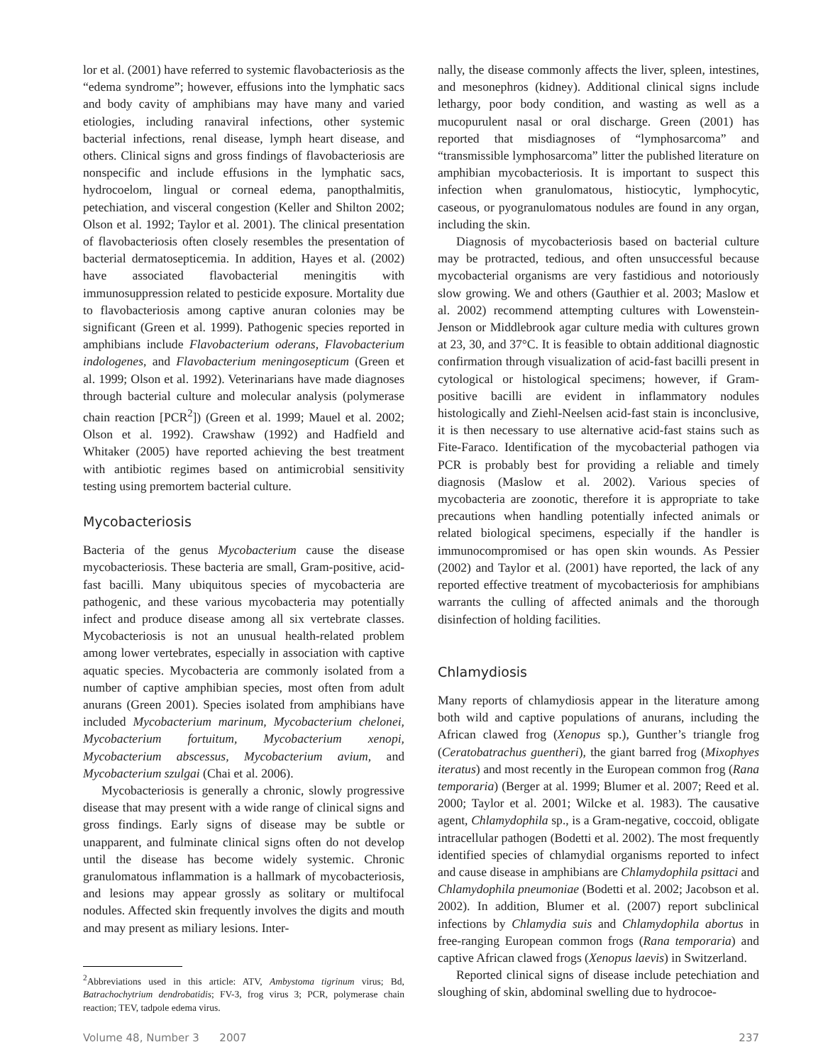lor et al. (2001) have referred to systemic flavobacteriosis as the “edema syndrome”; however, effusions into the lymphatic sacs and body cavity of amphibians may have many and varied etiologies, including ranaviral infections, other systemic bacterial infections, renal disease, lymph heart disease, and others. Clinical signs and gross findings of flavobacteriosis are nonspecific and include effusions in the lymphatic sacs, hydrocoelom, lingual or corneal edema, panopthalmitis, petechiation, and visceral congestion (Keller and Shilton 2002; Olson et al. 1992; Taylor et al. 2001). The clinical presentation of flavobacteriosis often closely resembles the presentation of bacterial dermatosepticemia. In addition, Hayes et al. (2002) have associated flavobacterial meningitis with immunosuppression related to pesticide exposure. Mortality due to flavobacteriosis among captive anuran colonies may be significant (Green et al. 1999). Pathogenic species reported in amphibians include Flavobacterium oderans, Flavobacterium indologenes, and Flavobacterium meningosepticum (Green et al. 1999; Olson et al. 1992). Veterinarians have made diagnoses through bacterial culture and molecular analysis (polymerase chain reaction [PCR<sup>2</sup>]) (Green et al. 1999; Mauel et al. 2002; Olson et al. 1992). Crawshaw (1992) and Hadfield and Whitaker (2005) have reported achieving the best treatment with antibiotic regimes based on antimicrobial sensitivity testing using premortem bacterial culture.
Mycobacteriosis
Bacteria of the genus Mycobacterium cause the disease mycobacteriosis. These bacteria are small, Gram-positive, acid-fast bacilli. Many ubiquitous species of mycobacteria are pathogenic, and these various mycobacteria may potentially infect and produce disease among all six vertebrate classes. Mycobacteriosis is not an unusual health-related problem among lower vertebrates, especially in association with captive aquatic species. Mycobacteria are commonly isolated from a number of captive amphibian species, most often from adult anurans (Green 2001). Species isolated from amphibians have included Mycobacterium marinum, Mycobacterium chelonei, Mycobacterium fortuitum, Mycobacterium xenopi, Mycobacterium abscessus, Mycobacterium avium, and Mycobacterium szulgai (Chai et al. 2006).
Mycobacteriosis is generally a chronic, slowly progressive disease that may present with a wide range of clinical signs and gross findings. Early signs of disease may be subtle or unapparent, and fulminate clinical signs often do not develop until the disease has become widely systemic. Chronic granulomatous inflammation is a hallmark of mycobacteriosis, and lesions may appear grossly as solitary or multifocal nodules. Affected skin frequently involves the digits and mouth and may present as miliary lesions. Inter-
<sup>2</sup> Abbreviations used in this article: ATV, Ambystoma tigrinum virus; Bd, Batrachochytrium dendrobatidis; FV-3, frog virus 3; PCR, polymerase chain reaction; TEV, tadpole edema virus.
nally, the disease commonly affects the liver, spleen, intestines, and mesonephros (kidney). Additional clinical signs include lethargy, poor body condition, and wasting as well as a mucopurulent nasal or oral discharge. Green (2001) has reported that misdiagnoses of “lymphosarcoma” and “transmissible lymphosarcoma” litter the published literature on amphibian mycobacteriosis. It is important to suspect this infection when granulomatous, histiocytic, lymphocytic, caseous, or pyogranulomatous nodules are found in any organ, including the skin.
Diagnosis of mycobacteriosis based on bacterial culture may be protracted, tedious, and often unsuccessful because mycobacterial organisms are very fastidious and notoriously slow growing. We and others (Gauthier et al. 2003; Maslow et al. 2002) recommend attempting cultures with Lowenstein-Jenson or Middlebrook agar culture media with cultures grown at 23, 30, and 37°C. It is feasible to obtain additional diagnostic confirmation through visualization of acid-fast bacilli present in cytological or histological specimens; however, if Gram-positive bacilli are evident in inflammatory nodules histologically and Ziehl-Neelsen acid-fast stain is inconclusive, it is then necessary to use alternative acid-fast stains such as Fite-Faraco. Identification of the mycobacterial pathogen via PCR is probably best for providing a reliable and timely diagnosis (Maslow et al. 2002). Various species of mycobacteria are zoonotic, therefore it is appropriate to take precautions when handling potentially infected animals or related biological specimens, especially if the handler is immunocompromised or has open skin wounds. As Pessier (2002) and Taylor et al. (2001) have reported, the lack of any reported effective treatment of mycobacteriosis for amphibians warrants the culling of affected animals and the thorough disinfection of holding facilities.
Chlamydiosis
Many reports of chlamydiosis appear in the literature among both wild and captive populations of anurans, including the African clawed frog (Xenopus sp.), Gunther’s triangle frog (Ceratobatrachus guentheri), the giant barred frog (Mixophyes iteratus) and most recently in the European common frog (Rana temporaria) (Berger at al. 1999; Blumer et al. 2007; Reed et al. 2000; Taylor et al. 2001; Wilcke et al. 1983). The causative agent, Chlamydophila sp., is a Gram-negative, coccoid, obligate intracellular pathogen (Bodetti et al. 2002). The most frequently identified species of chlamydial organisms reported to infect and cause disease in amphibians are Chlamydophila psittaci and Chlamydophila pneumoniae (Bodetti et al. 2002; Jacobson et al. 2002). In addition, Blumer et al. (2007) report subclinical infections by Chlamydia suis and Chlamydophila abortus in free-ranging European common frogs (Rana temporaria) and captive African clawed frogs (Xenopus laevis) in Switzerland.
Reported clinical signs of disease include petechiation and sloughing of skin, abdominal swelling due to hydrocoe-
Volume 48, Number 3 2007 237